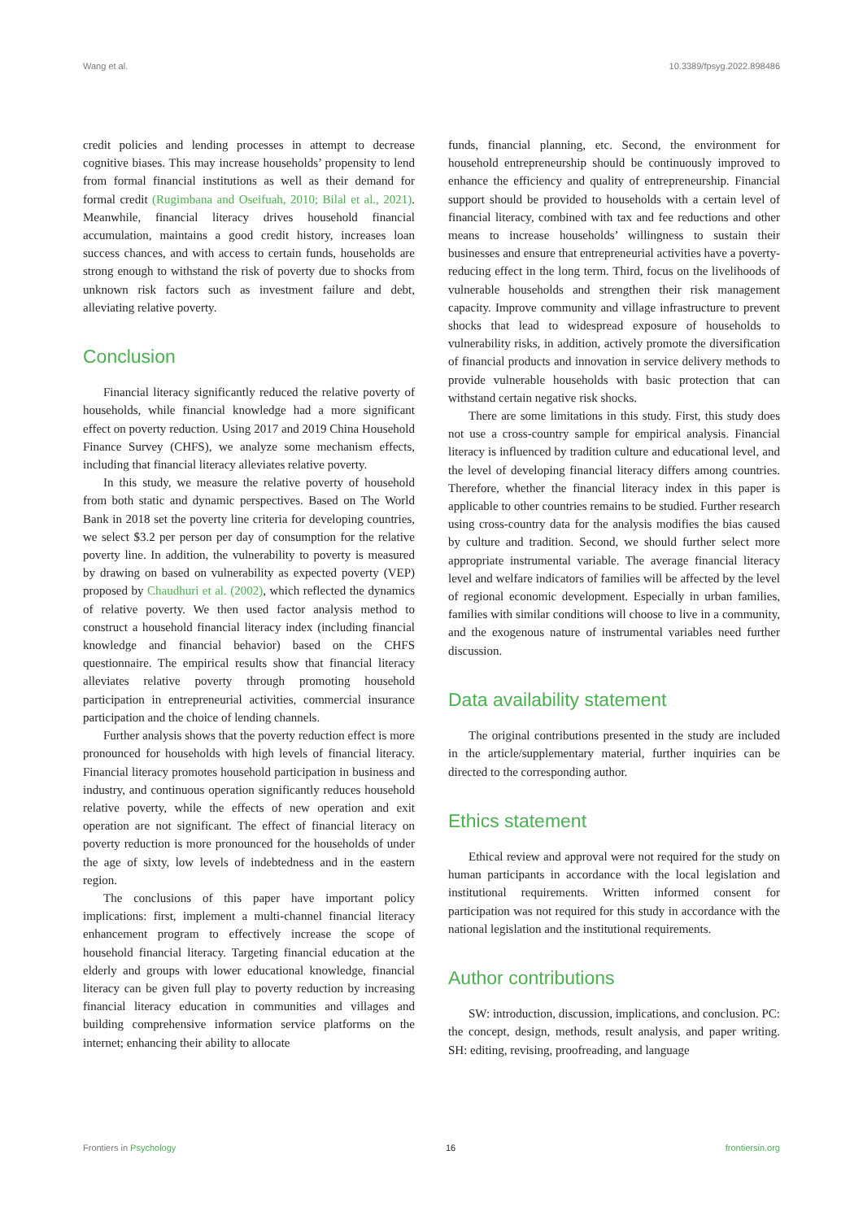Wang et al. 10.3389/fpsyg.2022.898486
credit policies and lending processes in attempt to decrease cognitive biases. This may increase households’ propensity to lend from formal financial institutions as well as their demand for formal credit (Rugimbana and Oseifuah, 2010; Bilal et al., 2021). Meanwhile, financial literacy drives household financial accumulation, maintains a good credit history, increases loan success chances, and with access to certain funds, households are strong enough to withstand the risk of poverty due to shocks from unknown risk factors such as investment failure and debt, alleviating relative poverty.
Conclusion
Financial literacy significantly reduced the relative poverty of households, while financial knowledge had a more significant effect on poverty reduction. Using 2017 and 2019 China Household Finance Survey (CHFS), we analyze some mechanism effects, including that financial literacy alleviates relative poverty.
In this study, we measure the relative poverty of household from both static and dynamic perspectives. Based on The World Bank in 2018 set the poverty line criteria for developing countries, we select $3.2 per person per day of consumption for the relative poverty line. In addition, the vulnerability to poverty is measured by drawing on based on vulnerability as expected poverty (VEP) proposed by Chaudhuri et al. (2002), which reflected the dynamics of relative poverty. We then used factor analysis method to construct a household financial literacy index (including financial knowledge and financial behavior) based on the CHFS questionnaire. The empirical results show that financial literacy alleviates relative poverty through promoting household participation in entrepreneurial activities, commercial insurance participation and the choice of lending channels.
Further analysis shows that the poverty reduction effect is more pronounced for households with high levels of financial literacy. Financial literacy promotes household participation in business and industry, and continuous operation significantly reduces household relative poverty, while the effects of new operation and exit operation are not significant. The effect of financial literacy on poverty reduction is more pronounced for the households of under the age of sixty, low levels of indebtedness and in the eastern region.
The conclusions of this paper have important policy implications: first, implement a multi-channel financial literacy enhancement program to effectively increase the scope of household financial literacy. Targeting financial education at the elderly and groups with lower educational knowledge, financial literacy can be given full play to poverty reduction by increasing financial literacy education in communities and villages and building comprehensive information service platforms on the internet; enhancing their ability to allocate
funds, financial planning, etc. Second, the environment for household entrepreneurship should be continuously improved to enhance the efficiency and quality of entrepreneurship. Financial support should be provided to households with a certain level of financial literacy, combined with tax and fee reductions and other means to increase households’ willingness to sustain their businesses and ensure that entrepreneurial activities have a poverty-reducing effect in the long term. Third, focus on the livelihoods of vulnerable households and strengthen their risk management capacity. Improve community and village infrastructure to prevent shocks that lead to widespread exposure of households to vulnerability risks, in addition, actively promote the diversification of financial products and innovation in service delivery methods to provide vulnerable households with basic protection that can withstand certain negative risk shocks.
There are some limitations in this study. First, this study does not use a cross-country sample for empirical analysis. Financial literacy is influenced by tradition culture and educational level, and the level of developing financial literacy differs among countries. Therefore, whether the financial literacy index in this paper is applicable to other countries remains to be studied. Further research using cross-country data for the analysis modifies the bias caused by culture and tradition. Second, we should further select more appropriate instrumental variable. The average financial literacy level and welfare indicators of families will be affected by the level of regional economic development. Especially in urban families, families with similar conditions will choose to live in a community, and the exogenous nature of instrumental variables need further discussion.
Data availability statement
The original contributions presented in the study are included in the article/supplementary material, further inquiries can be directed to the corresponding author.
Ethics statement
Ethical review and approval were not required for the study on human participants in accordance with the local legislation and institutional requirements. Written informed consent for participation was not required for this study in accordance with the national legislation and the institutional requirements.
Author contributions
SW: introduction, discussion, implications, and conclusion. PC: the concept, design, methods, result analysis, and paper writing. SH: editing, revising, proofreading, and language
Frontiers in Psychology 16 frontiersin.org